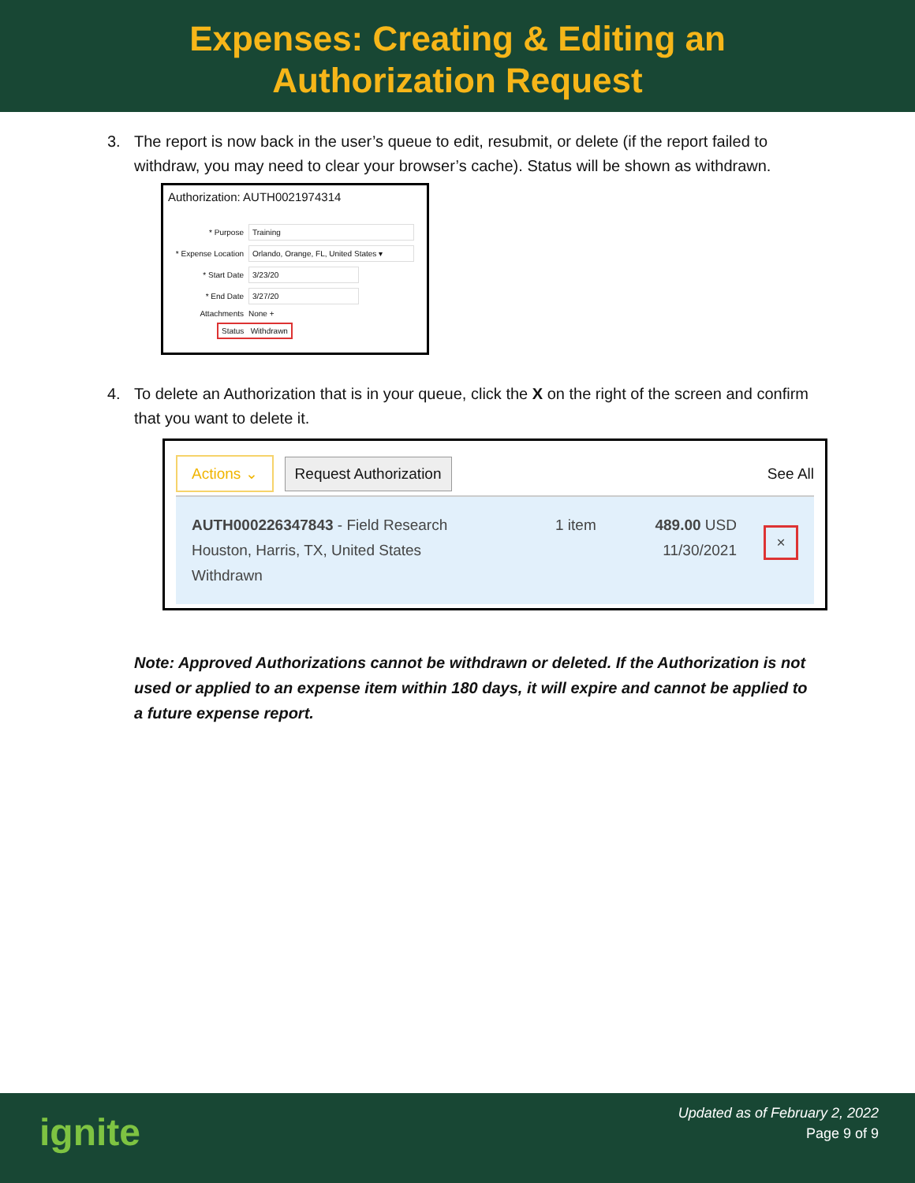Expenses: Creating & Editing an
Authorization Request
3. The report is now back in the user’s queue to edit, resubmit, or delete (if the report failed to withdraw, you may need to clear your browser’s cache). Status will be shown as withdrawn.
Authorization: AUTH0021974314
* Purpose Training
* Expense Location Orlando, Orange, FL, United States ▾
* Start Date 3/23/20
* End Date 3/27/20
Attachments None +
Status Withdrawn
4. To delete an Authorization that is in your queue, click the X on the right of the screen and confirm that you want to delete it.
Actions ⌄ Request Authorization See All
AUTH000226347843 - Field Research
Houston, Harris, TX, United States
Withdrawn
1 item 489.00 USD
11/30/2021
×
Note: Approved Authorizations cannot be withdrawn or deleted. If the Authorization is not used or applied to an expense item within 180 days, it will expire and cannot be applied to a future expense report.
ignite
Updated as of February 2, 2022
Page 9 of 9